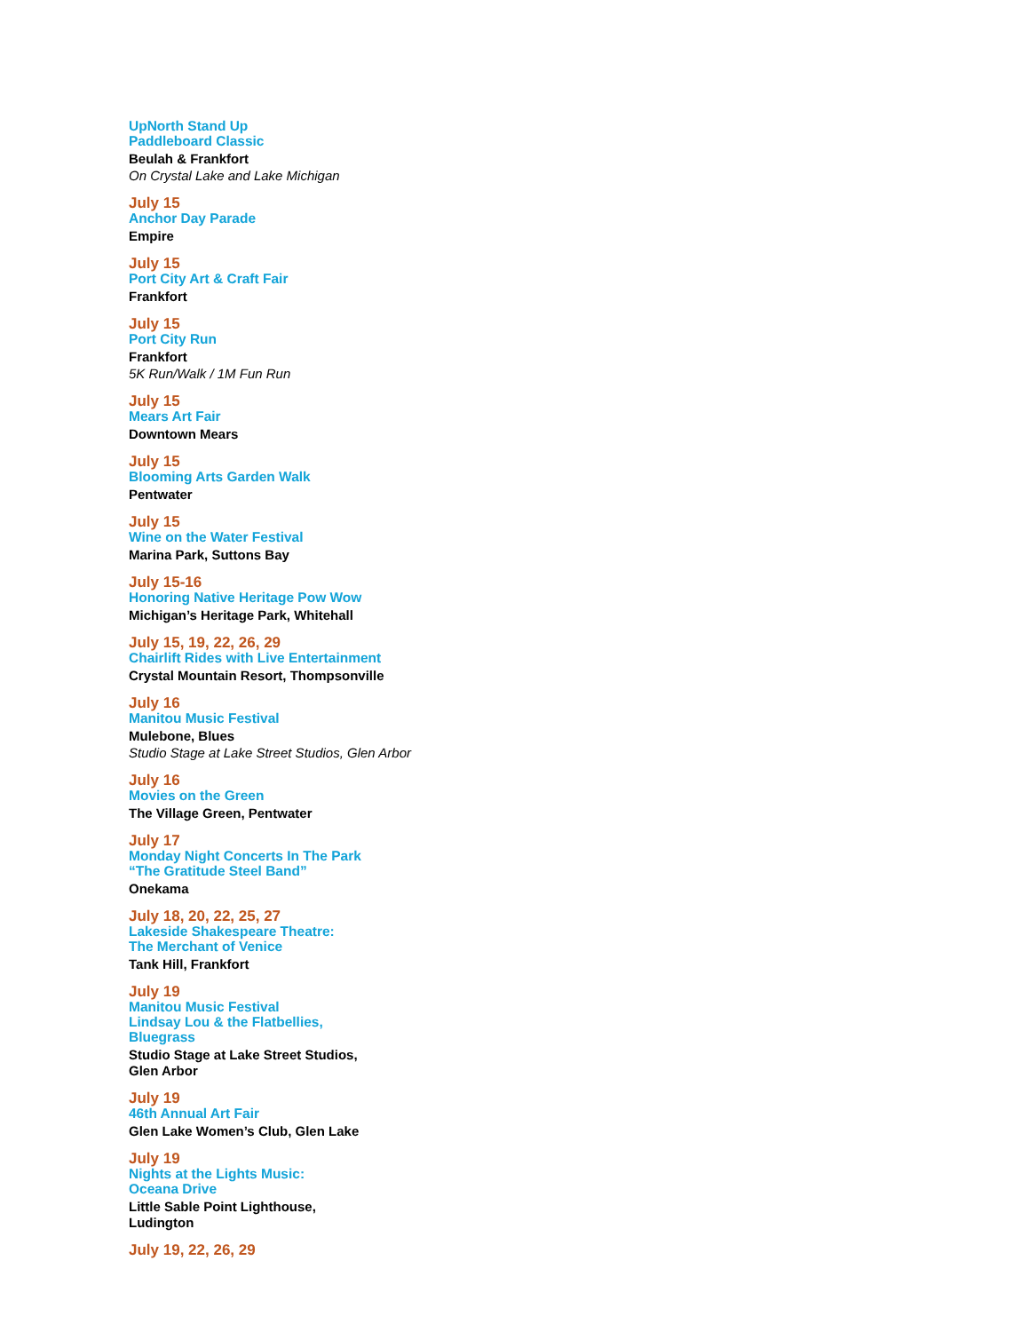UpNorth Stand Up
Paddleboard Classic
Beulah & Frankfort
On Crystal Lake and Lake Michigan
July 15
Anchor Day Parade
Empire
July 15
Port City Art & Craft Fair
Frankfort
July 15
Port City Run
Frankfort
5K Run/Walk / 1M Fun Run
July 15
Mears Art Fair
Downtown Mears
July 15
Blooming Arts Garden Walk
Pentwater
July 15
Wine on the Water Festival
Marina Park, Suttons Bay
July 15-16
Honoring Native Heritage Pow Wow
Michigan’s Heritage Park, Whitehall
July 15, 19, 22, 26, 29
Chairlift Rides with Live Entertainment
Crystal Mountain Resort, Thompsonville
July 16
Manitou Music Festival
Mulebone, Blues
Studio Stage at Lake Street Studios, Glen Arbor
July 16
Movies on the Green
The Village Green, Pentwater
July 17
Monday Night Concerts In The Park
“The Gratitude Steel Band”
Onekama
July 18, 20, 22, 25, 27
Lakeside Shakespeare Theatre:
The Merchant of Venice
Tank Hill, Frankfort
July 19
Manitou Music Festival
Lindsay Lou & the Flatbellies,
Bluegrass
Studio Stage at Lake Street Studios,
Glen Arbor
July 19
46th Annual Art Fair
Glen Lake Women’s Club, Glen Lake
July 19
Nights at the Lights Music:
Oceana Drive
Little Sable Point Lighthouse,
Ludington
July 19, 22, 26, 29